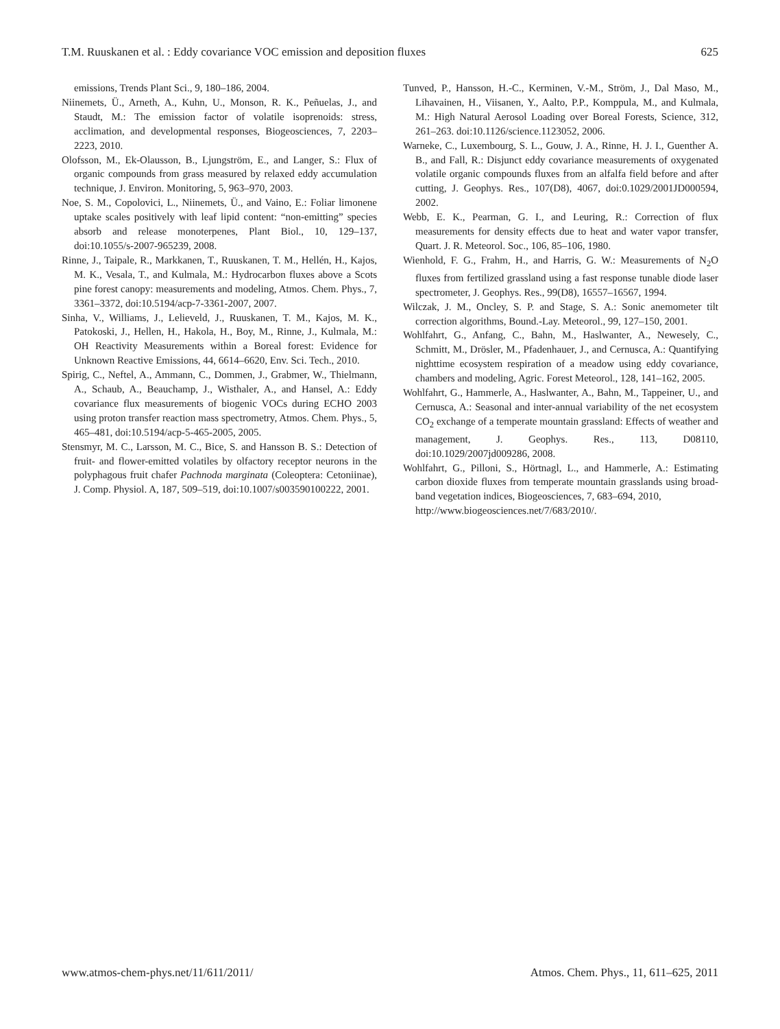T.M. Ruuskanen et al. : Eddy covariance VOC emission and deposition fluxes 625
emissions, Trends Plant Sci., 9, 180–186, 2004.
Niinemets, Ü., Arneth, A., Kuhn, U., Monson, R. K., Peñuelas, J., and Staudt, M.: The emission factor of volatile isoprenoids: stress, acclimation, and developmental responses, Biogeosciences, 7, 2203–2223, 2010.
Olofsson, M., Ek-Olausson, B., Ljungström, E., and Langer, S.: Flux of organic compounds from grass measured by relaxed eddy accumulation technique, J. Environ. Monitoring, 5, 963–970, 2003.
Noe, S. M., Copolovici, L., Niinemets, Ü., and Vaino, E.: Foliar limonene uptake scales positively with leaf lipid content: “non-emitting” species absorb and release monoterpenes, Plant Biol., 10, 129–137, doi:10.1055/s-2007-965239, 2008.
Rinne, J., Taipale, R., Markkanen, T., Ruuskanen, T. M., Hellén, H., Kajos, M. K., Vesala, T., and Kulmala, M.: Hydrocarbon fluxes above a Scots pine forest canopy: measurements and modeling, Atmos. Chem. Phys., 7, 3361–3372, doi:10.5194/acp-7-3361-2007, 2007.
Sinha, V., Williams, J., Lelieveld, J., Ruuskanen, T. M., Kajos, M. K., Patokoski, J., Hellen, H., Hakola, H., Boy, M., Rinne, J., Kulmala, M.: OH Reactivity Measurements within a Boreal forest: Evidence for Unknown Reactive Emissions, 44, 6614–6620, Env. Sci. Tech., 2010.
Spirig, C., Neftel, A., Ammann, C., Dommen, J., Grabmer, W., Thielmann, A., Schaub, A., Beauchamp, J., Wisthaler, A., and Hansel, A.: Eddy covariance flux measurements of biogenic VOCs during ECHO 2003 using proton transfer reaction mass spectrometry, Atmos. Chem. Phys., 5, 465–481, doi:10.5194/acp-5-465-2005, 2005.
Stensmyr, M. C., Larsson, M. C., Bice, S. and Hansson B. S.: Detection of fruit- and flower-emitted volatiles by olfactory receptor neurons in the polyphagous fruit chafer Pachnoda marginata (Coleoptera: Cetoniinae), J. Comp. Physiol. A, 187, 509–519, doi:10.1007/s003590100222, 2001.
Tunved, P., Hansson, H.-C., Kerminen, V.-M., Ström, J., Dal Maso, M., Lihavainen, H., Viisanen, Y., Aalto, P.P., Komppula, M., and Kulmala, M.: High Natural Aerosol Loading over Boreal Forests, Science, 312, 261–263. doi:10.1126/science.1123052, 2006.
Warneke, C., Luxembourg, S. L., Gouw, J. A., Rinne, H. J. I., Guenther A. B., and Fall, R.: Disjunct eddy covariance measurements of oxygenated volatile organic compounds fluxes from an alfalfa field before and after cutting, J. Geophys. Res., 107(D8), 4067, doi:0.1029/2001JD000594, 2002.
Webb, E. K., Pearman, G. I., and Leuring, R.: Correction of flux measurements for density effects due to heat and water vapor transfer, Quart. J. R. Meteorol. Soc., 106, 85–106, 1980.
Wienhold, F. G., Frahm, H., and Harris, G. W.: Measurements of N<sub>2</sub>O fluxes from fertilized grassland using a fast response tunable diode laser spectrometer, J. Geophys. Res., 99(D8), 16557–16567, 1994.
Wilczak, J. M., Oncley, S. P. and Stage, S. A.: Sonic anemometer tilt correction algorithms, Bound.-Lay. Meteorol., 99, 127–150, 2001.
Wohlfahrt, G., Anfang, C., Bahn, M., Haslwanter, A., Newesely, C., Schmitt, M., Drösler, M., Pfadenhauer, J., and Cernusca, A.: Quantifying nighttime ecosystem respiration of a meadow using eddy covariance, chambers and modeling, Agric. Forest Meteorol., 128, 141–162, 2005.
Wohlfahrt, G., Hammerle, A., Haslwanter, A., Bahn, M., Tappeiner, U., and Cernusca, A.: Seasonal and inter-annual variability of the net ecosystem CO<sub>2</sub> exchange of a temperate mountain grassland: Effects of weather and management, J. Geophys. Res., 113, D08110, doi:10.1029/2007jd009286, 2008.
Wohlfahrt, G., Pilloni, S., Hörtnagl, L., and Hammerle, A.: Estimating carbon dioxide fluxes from temperate mountain grasslands using broad-band vegetation indices, Biogeosciences, 7, 683–694, 2010,
http://www.biogeosciences.net/7/683/2010/.
www.atmos-chem-phys.net/11/611/2011/ Atmos. Chem. Phys., 11, 611–625, 2011